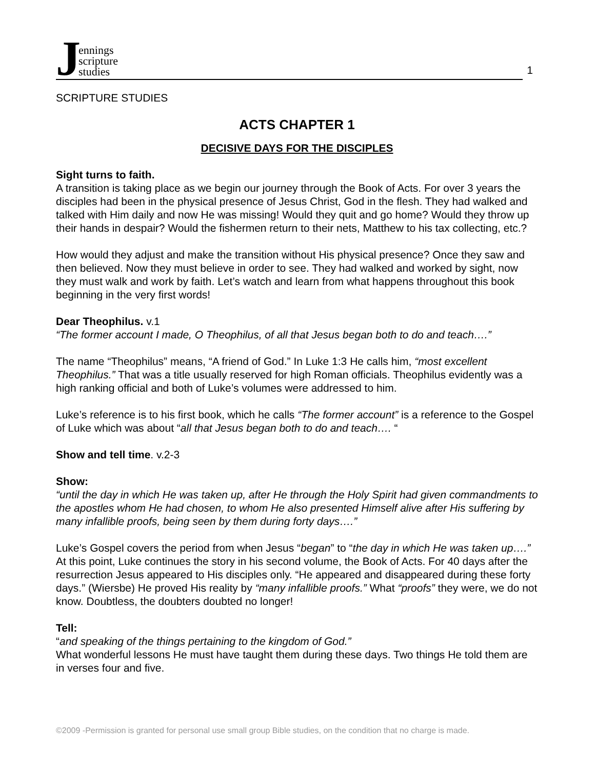Jennings
scripture
studies
1
SCRIPTURE STUDIES
ACTS CHAPTER 1
DECISIVE DAYS FOR THE DISCIPLES
Sight turns to faith.
A transition is taking place as we begin our journey through the Book of Acts. For over 3 years the disciples had been in the physical presence of Jesus Christ, God in the flesh. They had walked and talked with Him daily and now He was missing! Would they quit and go home? Would they throw up their hands in despair? Would the fishermen return to their nets, Matthew to his tax collecting, etc.?
How would they adjust and make the transition without His physical presence? Once they saw and then believed. Now they must believe in order to see. They had walked and worked by sight, now they must walk and work by faith. Let’s watch and learn from what happens throughout this book beginning in the very first words!
Dear Theophilus. v.1
“The former account I made, O Theophilus, of all that Jesus began both to do and teach….”
The name “Theophilus” means, “A friend of God.” In Luke 1:3 He calls him, “most excellent Theophilus.” That was a title usually reserved for high Roman officials. Theophilus evidently was a high ranking official and both of Luke’s volumes were addressed to him.
Luke’s reference is to his first book, which he calls “The former account” is a reference to the Gospel of Luke which was about “all that Jesus began both to do and teach…. “
Show and tell time. v.2-3
Show:
“until the day in which He was taken up, after He through the Holy Spirit had given commandments to the apostles whom He had chosen, to whom He also presented Himself alive after His suffering by many infallible proofs, being seen by them during forty days….”
Luke’s Gospel covers the period from when Jesus “began” to “the day in which He was taken up….” At this point, Luke continues the story in his second volume, the Book of Acts. For 40 days after the resurrection Jesus appeared to His disciples only. “He appeared and disappeared during these forty days.” (Wiersbe) He proved His reality by “many infallible proofs.” What “proofs” they were, we do not know. Doubtless, the doubters doubted no longer!
Tell:
“and speaking of the things pertaining to the kingdom of God.”
What wonderful lessons He must have taught them during these days. Two things He told them are in verses four and five.
©2009 -Permission is granted for personal use small group Bible studies, on the condition that no charge is made.